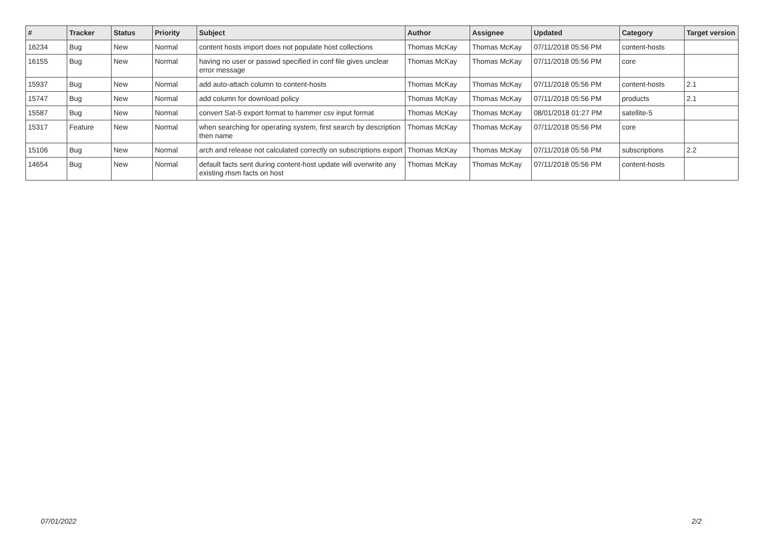| # | Tracker | Status | Priority | Subject | Author | Assignee | Updated | Category | Target version |
| --- | --- | --- | --- | --- | --- | --- | --- | --- | --- |
| 16234 | Bug | New | Normal | content hosts import does not populate host collections | Thomas McKay | Thomas McKay | 07/11/2018 05:56 PM | content-hosts | |
| 16155 | Bug | New | Normal | having no user or passwd specified in conf file gives unclear error message | Thomas McKay | Thomas McKay | 07/11/2018 05:56 PM | core | |
| 15937 | Bug | New | Normal | add auto-attach column to content-hosts | Thomas McKay | Thomas McKay | 07/11/2018 05:56 PM | content-hosts | 2.1 |
| 15747 | Bug | New | Normal | add column for download policy | Thomas McKay | Thomas McKay | 07/11/2018 05:56 PM | products | 2.1 |
| 15587 | Bug | New | Normal | convert Sat-5 export format to hammer csv input format | Thomas McKay | Thomas McKay | 08/01/2018 01:27 PM | satellite-5 | |
| 15317 | Feature | New | Normal | when searching for operating system, first search by description then name | Thomas McKay | Thomas McKay | 07/11/2018 05:56 PM | core | |
| 15106 | Bug | New | Normal | arch and release not calculated correctly on subscriptions export | Thomas McKay | Thomas McKay | 07/11/2018 05:56 PM | subscriptions | 2.2 |
| 14654 | Bug | New | Normal | default facts sent during content-host update will overwrite any existing rhsm facts on host | Thomas McKay | Thomas McKay | 07/11/2018 05:56 PM | content-hosts | |
07/01/2022 2/2